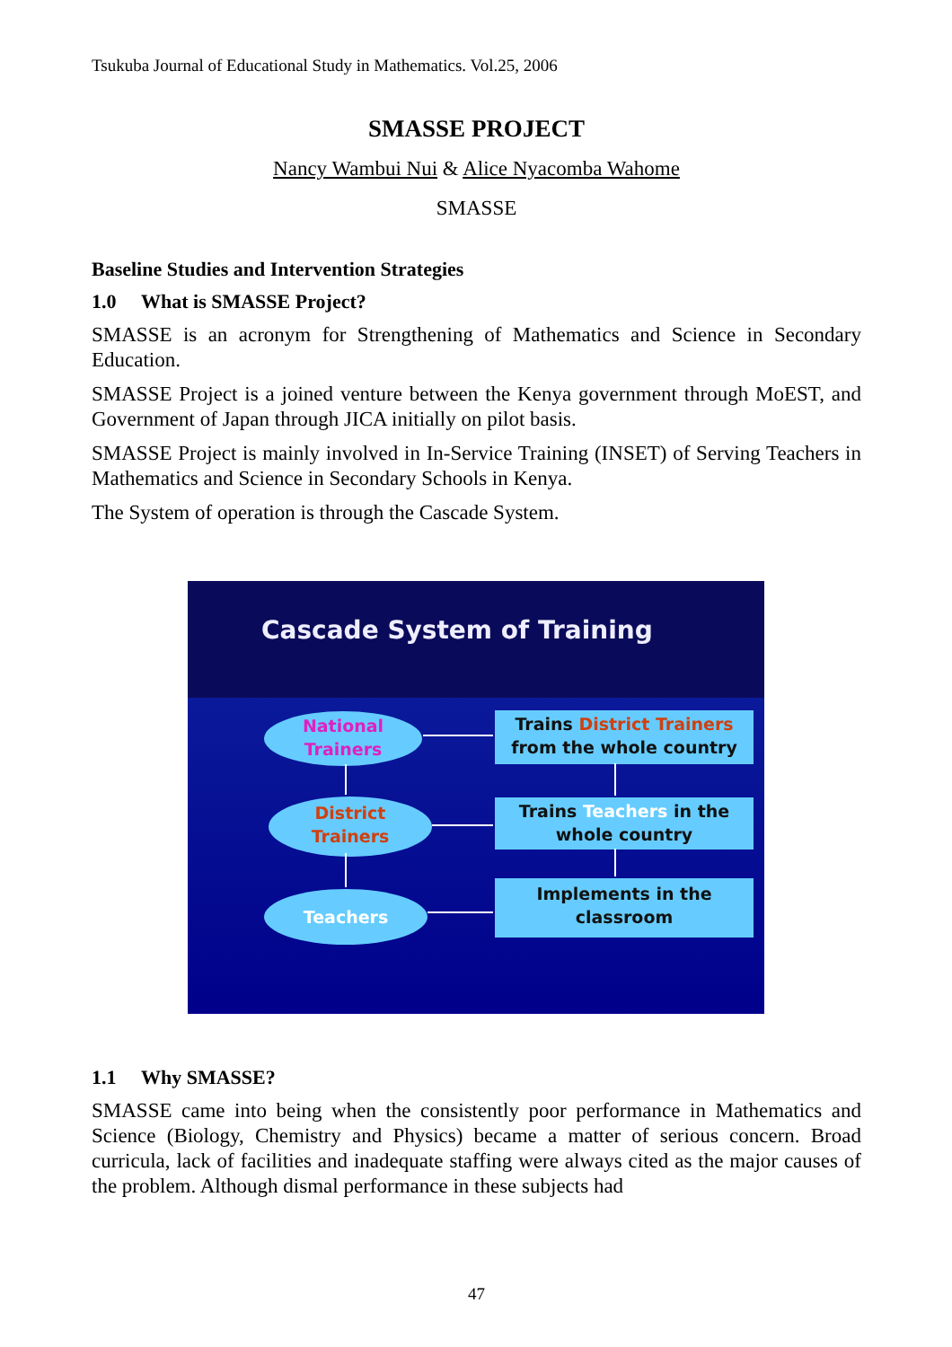Tsukuba Journal of Educational Study in Mathematics. Vol.25, 2006
SMASSE PROJECT
Nancy Wambui Nui & Alice Nyacomba Wahome
SMASSE
Baseline Studies and Intervention Strategies
1.0 What is SMASSE Project?
SMASSE is an acronym for Strengthening of Mathematics and Science in Secondary Education.
SMASSE Project is a joined venture between the Kenya government through MoEST, and Government of Japan through JICA initially on pilot basis.
SMASSE Project is mainly involved in In-Service Training (INSET) of Serving Teachers in Mathematics and Science in Secondary Schools in Kenya.
The System of operation is through the Cascade System.
Cascade System of Training
National
Trainers
District
Trainers
Teachers
Trains District Trainers
from the whole country
Trains Teachers in the
whole country
Implements in the
classroom
1.1 Why SMASSE?
SMASSE came into being when the consistently poor performance in Mathematics and Science (Biology, Chemistry and Physics) became a matter of serious concern. Broad curricula, lack of facilities and inadequate staffing were always cited as the major causes of the problem. Although dismal performance in these subjects had
47